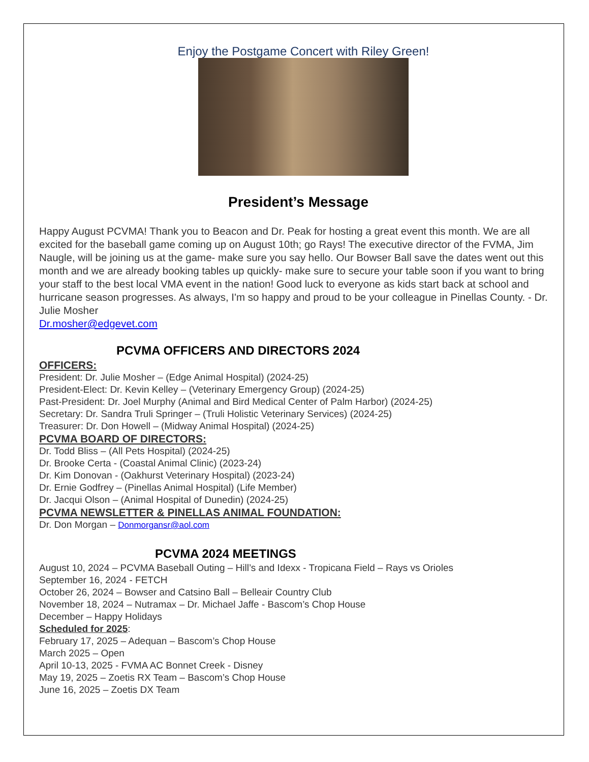Enjoy the Postgame Concert with Riley Green!
President’s Message
Happy August PCVMA! Thank you to Beacon and Dr. Peak for hosting a great event this month. We are all excited for the baseball game coming up on August 10th; go Rays! The executive director of the FVMA, Jim Naugle, will be joining us at the game- make sure you say hello. Our Bowser Ball save the dates went out this month and we are already booking tables up quickly- make sure to secure your table soon if you want to bring your staff to the best local VMA event in the nation! Good luck to everyone as kids start back at school and hurricane season progresses. As always, I'm so happy and proud to be your colleague in Pinellas County. - Dr. Julie Mosher
Dr.mosher@edgevet.com
PCVMA OFFICERS AND DIRECTORS 2024
OFFICERS:
President: Dr. Julie Mosher – (Edge Animal Hospital) (2024-25)
President-Elect: Dr. Kevin Kelley – (Veterinary Emergency Group) (2024-25)
Past-President: Dr. Joel Murphy (Animal and Bird Medical Center of Palm Harbor) (2024-25)
Secretary: Dr. Sandra Truli Springer – (Truli Holistic Veterinary Services) (2024-25)
Treasurer: Dr. Don Howell – (Midway Animal Hospital) (2024-25)
PCVMA BOARD OF DIRECTORS:
Dr. Todd Bliss – (All Pets Hospital) (2024-25)
Dr. Brooke Certa - (Coastal Animal Clinic) (2023-24)
Dr. Kim Donovan - (Oakhurst Veterinary Hospital) (2023-24)
Dr. Ernie Godfrey – (Pinellas Animal Hospital) (Life Member)
Dr. Jacqui Olson – (Animal Hospital of Dunedin) (2024-25)
PCVMA NEWSLETTER & PINELLAS ANIMAL FOUNDATION:
Dr. Don Morgan – Donmorgansr@aol.com
PCVMA 2024 MEETINGS
August 10, 2024 – PCVMA Baseball Outing – Hill’s and Idexx - Tropicana Field – Rays vs Orioles
September 16, 2024 - FETCH
October 26, 2024 – Bowser and Catsino Ball – Belleair Country Club
November 18, 2024 – Nutramax – Dr. Michael Jaffe - Bascom’s Chop House
December – Happy Holidays
Scheduled for 2025:
February 17, 2025 – Adequan – Bascom’s Chop House
March 2025 – Open
April 10-13, 2025 - FVMA AC Bonnet Creek - Disney
May 19, 2025 – Zoetis RX Team – Bascom’s Chop House
June 16, 2025 – Zoetis DX Team